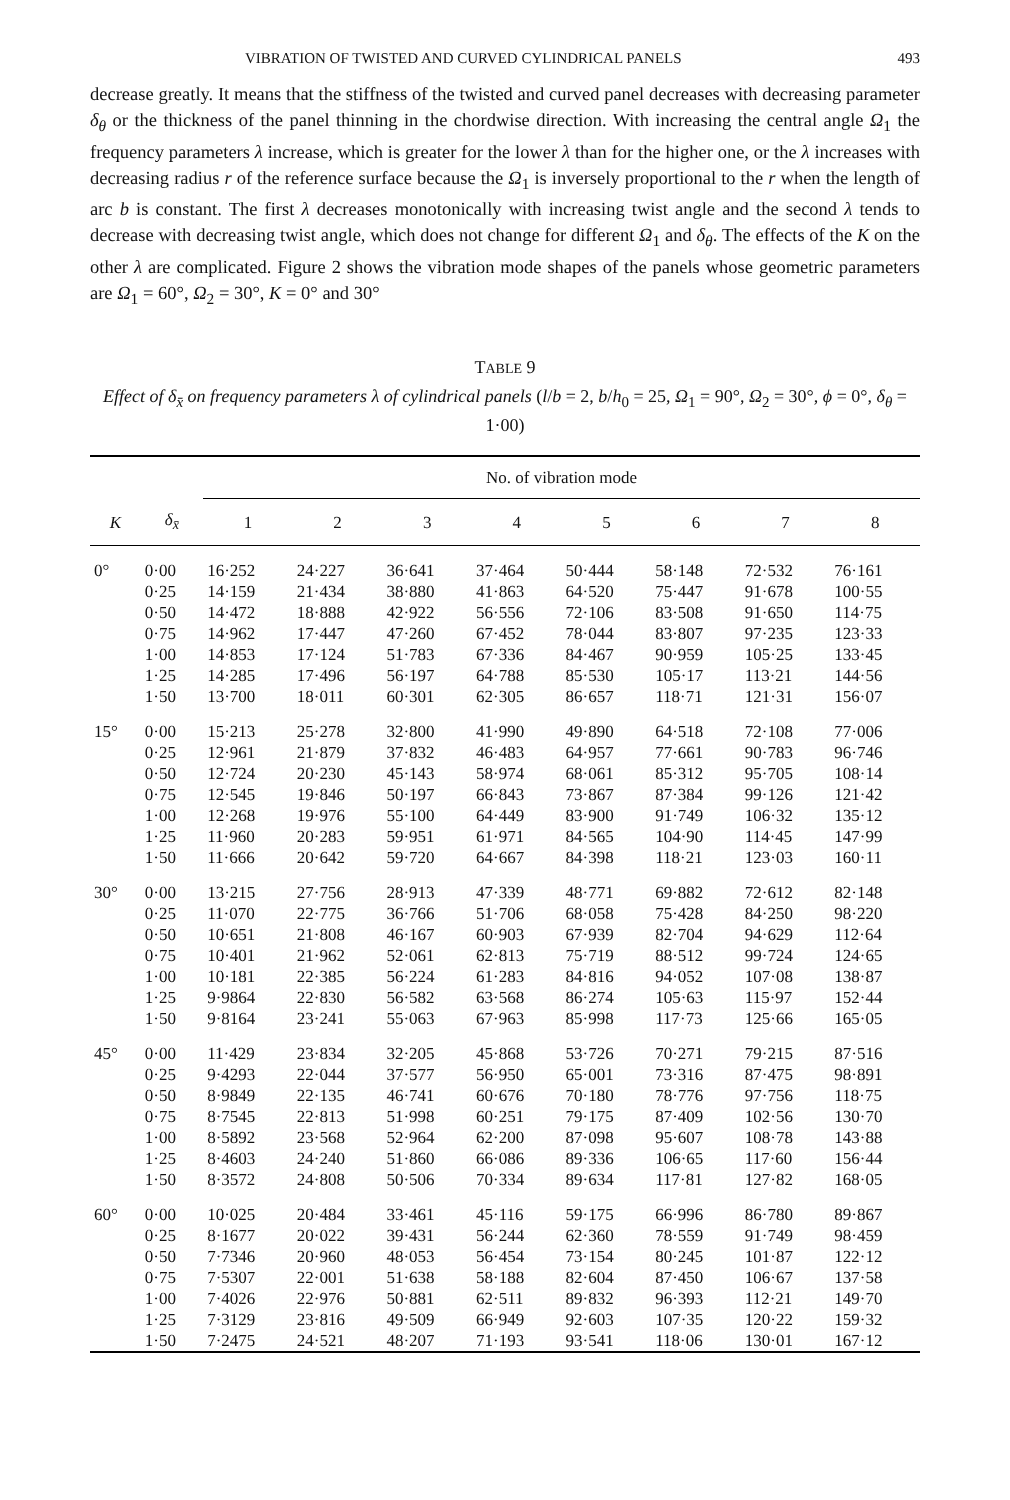VIBRATION OF TWISTED AND CURVED CYLINDRICAL PANELS 493
decrease greatly. It means that the stiffness of the twisted and curved panel decreases with decreasing parameter δ<sub>θ</sub> or the thickness of the panel thinning in the chordwise direction. With increasing the central angle Ω<sub>1</sub> the frequency parameters λ increase, which is greater for the lower λ than for the higher one, or the λ increases with decreasing radius r of the reference surface because the Ω<sub>1</sub> is inversely proportional to the r when the length of arc b is constant. The first λ decreases monotonically with increasing twist angle and the second λ tends to decrease with decreasing twist angle, which does not change for different Ω<sub>1</sub> and δ<sub>θ</sub>. The effects of the K on the other λ are complicated. Figure 2 shows the vibration mode shapes of the panels whose geometric parameters are Ω<sub>1</sub> = 60°, Ω<sub>2</sub> = 30°, K = 0° and 30°
TABLE 9
Effect of δ<sub>x̄</sub> on frequency parameters λ of cylindrical panels (l/b = 2, b/h<sub>0</sub> = 25, Ω<sub>1</sub> = 90°, Ω<sub>2</sub> = 30°, ϕ = 0°, δ<sub>θ</sub> = 1·00)
| | | No. of vibration mode | | | | | | | |
| --- | --- | --- | --- | --- | --- | --- | --- | --- | --- |
| K | δ<sub>x̄</sub> | 1 | 2 | 3 | 4 | 5 | 6 | 7 | 8 |
| 0° | 0·00 | 16·252 | 24·227 | 36·641 | 37·464 | 50·444 | 58·148 | 72·532 | 76·161 |
| | 0·25 | 14·159 | 21·434 | 38·880 | 41·863 | 64·520 | 75·447 | 91·678 | 100·55 |
| | 0·50 | 14·472 | 18·888 | 42·922 | 56·556 | 72·106 | 83·508 | 91·650 | 114·75 |
| | 0·75 | 14·962 | 17·447 | 47·260 | 67·452 | 78·044 | 83·807 | 97·235 | 123·33 |
| | 1·00 | 14·853 | 17·124 | 51·783 | 67·336 | 84·467 | 90·959 | 105·25 | 133·45 |
| | 1·25 | 14·285 | 17·496 | 56·197 | 64·788 | 85·530 | 105·17 | 113·21 | 144·56 |
| | 1·50 | 13·700 | 18·011 | 60·301 | 62·305 | 86·657 | 118·71 | 121·31 | 156·07 |
| 15° | 0·00 | 15·213 | 25·278 | 32·800 | 41·990 | 49·890 | 64·518 | 72·108 | 77·006 |
| | 0·25 | 12·961 | 21·879 | 37·832 | 46·483 | 64·957 | 77·661 | 90·783 | 96·746 |
| | 0·50 | 12·724 | 20·230 | 45·143 | 58·974 | 68·061 | 85·312 | 95·705 | 108·14 |
| | 0·75 | 12·545 | 19·846 | 50·197 | 66·843 | 73·867 | 87·384 | 99·126 | 121·42 |
| | 1·00 | 12·268 | 19·976 | 55·100 | 64·449 | 83·900 | 91·749 | 106·32 | 135·12 |
| | 1·25 | 11·960 | 20·283 | 59·951 | 61·971 | 84·565 | 104·90 | 114·45 | 147·99 |
| | 1·50 | 11·666 | 20·642 | 59·720 | 64·667 | 84·398 | 118·21 | 123·03 | 160·11 |
| 30° | 0·00 | 13·215 | 27·756 | 28·913 | 47·339 | 48·771 | 69·882 | 72·612 | 82·148 |
| | 0·25 | 11·070 | 22·775 | 36·766 | 51·706 | 68·058 | 75·428 | 84·250 | 98·220 |
| | 0·50 | 10·651 | 21·808 | 46·167 | 60·903 | 67·939 | 82·704 | 94·629 | 112·64 |
| | 0·75 | 10·401 | 21·962 | 52·061 | 62·813 | 75·719 | 88·512 | 99·724 | 124·65 |
| | 1·00 | 10·181 | 22·385 | 56·224 | 61·283 | 84·816 | 94·052 | 107·08 | 138·87 |
| | 1·25 | 9·9864 | 22·830 | 56·582 | 63·568 | 86·274 | 105·63 | 115·97 | 152·44 |
| | 1·50 | 9·8164 | 23·241 | 55·063 | 67·963 | 85·998 | 117·73 | 125·66 | 165·05 |
| 45° | 0·00 | 11·429 | 23·834 | 32·205 | 45·868 | 53·726 | 70·271 | 79·215 | 87·516 |
| | 0·25 | 9·4293 | 22·044 | 37·577 | 56·950 | 65·001 | 73·316 | 87·475 | 98·891 |
| | 0·50 | 8·9849 | 22·135 | 46·741 | 60·676 | 70·180 | 78·776 | 97·756 | 118·75 |
| | 0·75 | 8·7545 | 22·813 | 51·998 | 60·251 | 79·175 | 87·409 | 102·56 | 130·70 |
| | 1·00 | 8·5892 | 23·568 | 52·964 | 62·200 | 87·098 | 95·607 | 108·78 | 143·88 |
| | 1·25 | 8·4603 | 24·240 | 51·860 | 66·086 | 89·336 | 106·65 | 117·60 | 156·44 |
| | 1·50 | 8·3572 | 24·808 | 50·506 | 70·334 | 89·634 | 117·81 | 127·82 | 168·05 |
| 60° | 0·00 | 10·025 | 20·484 | 33·461 | 45·116 | 59·175 | 66·996 | 86·780 | 89·867 |
| | 0·25 | 8·1677 | 20·022 | 39·431 | 56·244 | 62·360 | 78·559 | 91·749 | 98·459 |
| | 0·50 | 7·7346 | 20·960 | 48·053 | 56·454 | 73·154 | 80·245 | 101·87 | 122·12 |
| | 0·75 | 7·5307 | 22·001 | 51·638 | 58·188 | 82·604 | 87·450 | 106·67 | 137·58 |
| | 1·00 | 7·4026 | 22·976 | 50·881 | 62·511 | 89·832 | 96·393 | 112·21 | 149·70 |
| | 1·25 | 7·3129 | 23·816 | 49·509 | 66·949 | 92·603 | 107·35 | 120·22 | 159·32 |
| | 1·50 | 7·2475 | 24·521 | 48·207 | 71·193 | 93·541 | 118·06 | 130·01 | 167·12 |